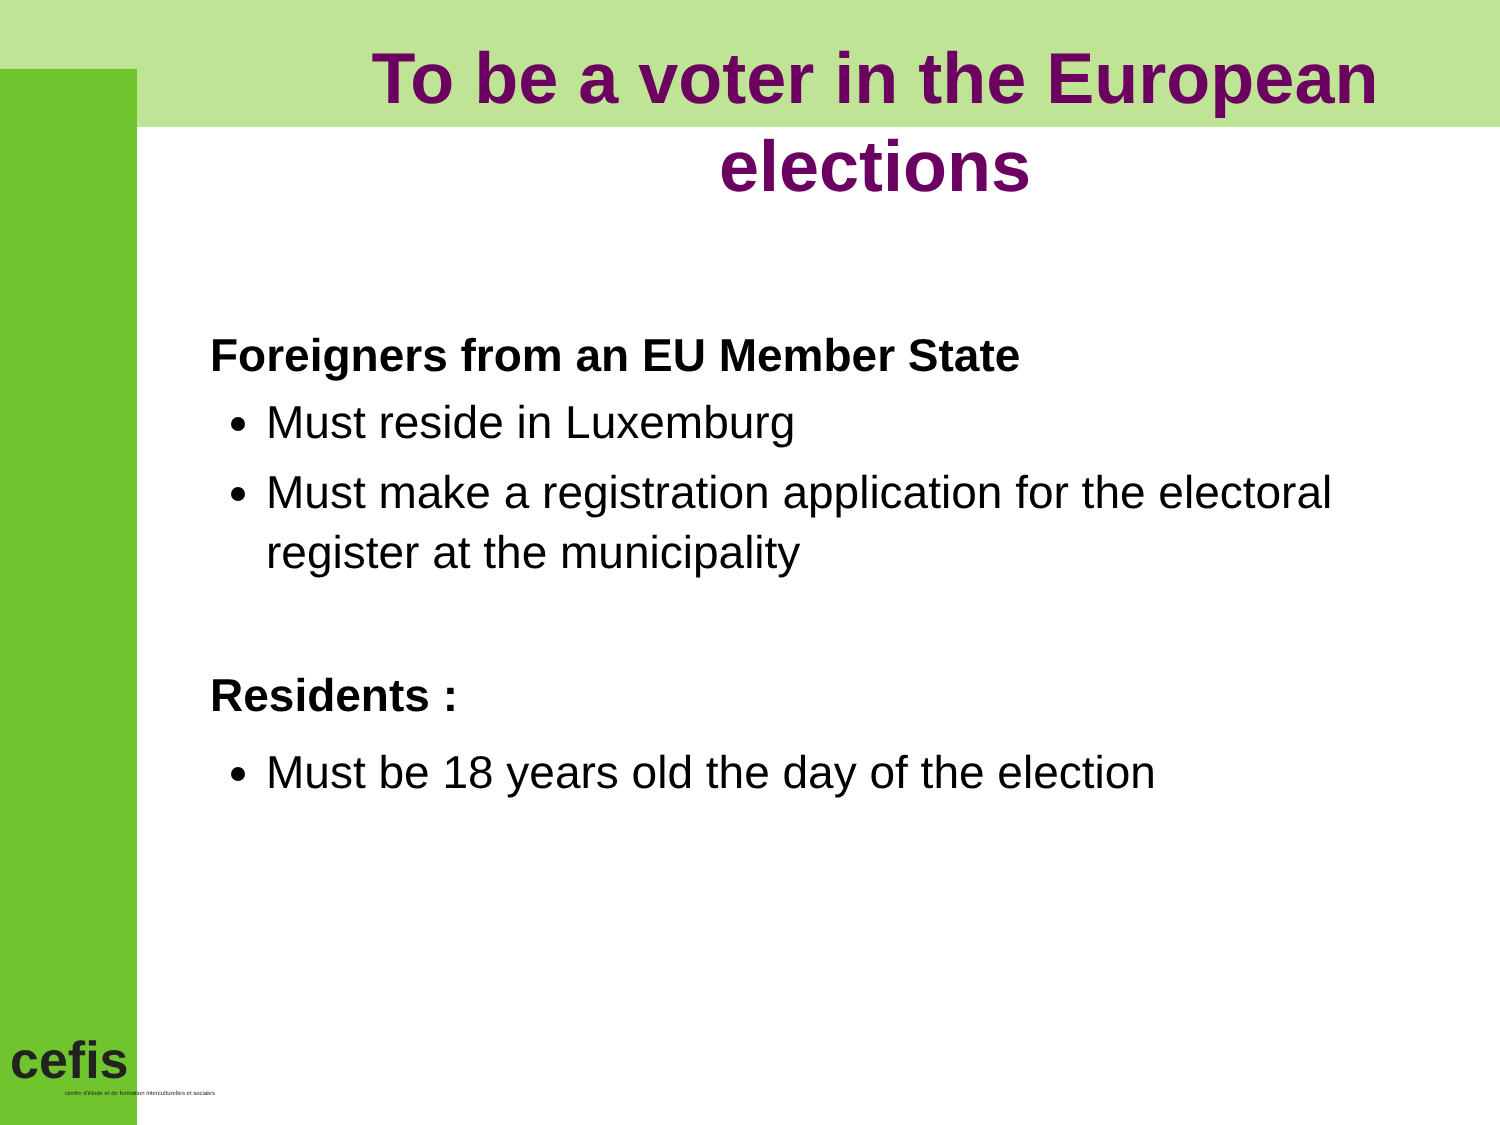To be a voter in the European elections
Foreigners from an EU Member State
Must reside in Luxemburg
Must make a registration application for the electoral register at the municipality
Residents :
Must be 18 years old the day of the election
cefis
centre d'étude et de formation interculturelles et sociales